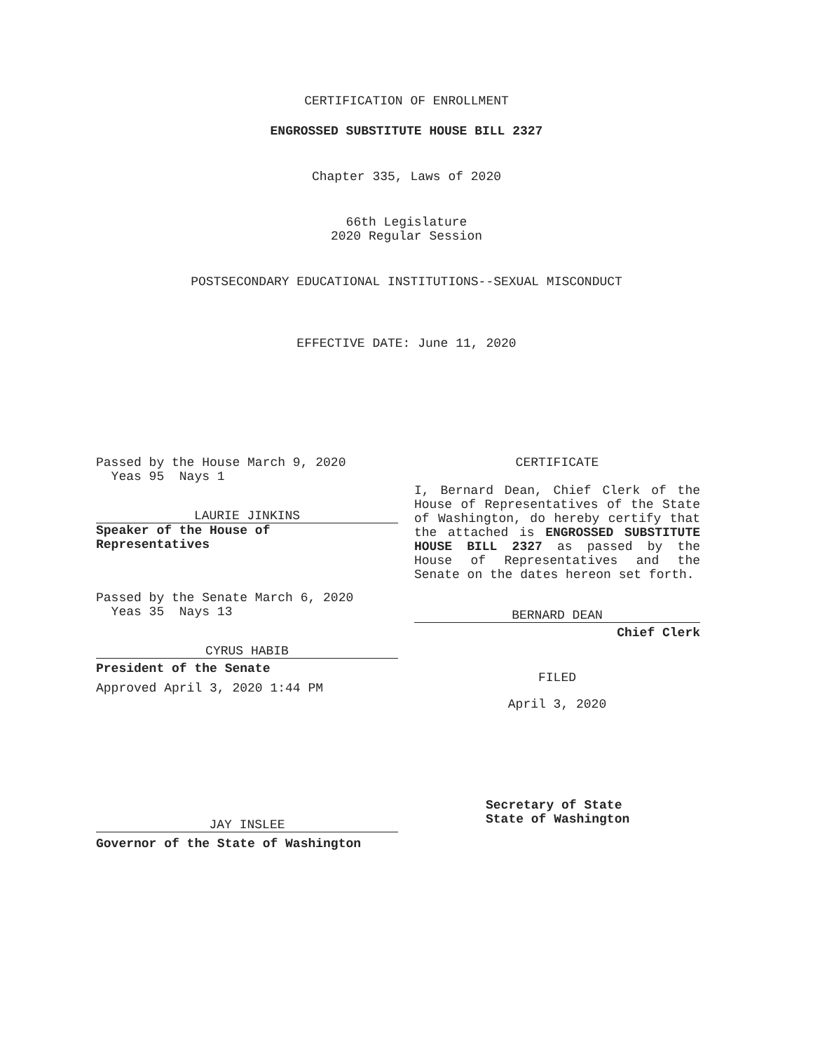CERTIFICATION OF ENROLLMENT
ENGROSSED SUBSTITUTE HOUSE BILL 2327
Chapter 335, Laws of 2020
66th Legislature
2020 Regular Session
POSTSECONDARY EDUCATIONAL INSTITUTIONS--SEXUAL MISCONDUCT
EFFECTIVE DATE: June 11, 2020
Passed by the House March 9, 2020
Yeas 95 Nays 1
LAURIE JINKINS
Speaker of the House of
Representatives
Passed by the Senate March 6, 2020
Yeas 35 Nays 13
CYRUS HABIB
President of the Senate
Approved April 3, 2020 1:44 PM
JAY INSLEE
Governor of the State of Washington
CERTIFICATE
I, Bernard Dean, Chief Clerk of the House of Representatives of the State of Washington, do hereby certify that the attached is ENGROSSED SUBSTITUTE HOUSE BILL 2327 as passed by the House of Representatives and the Senate on the dates hereon set forth.
BERNARD DEAN
Chief Clerk
FILED
April 3, 2020
Secretary of State
State of Washington